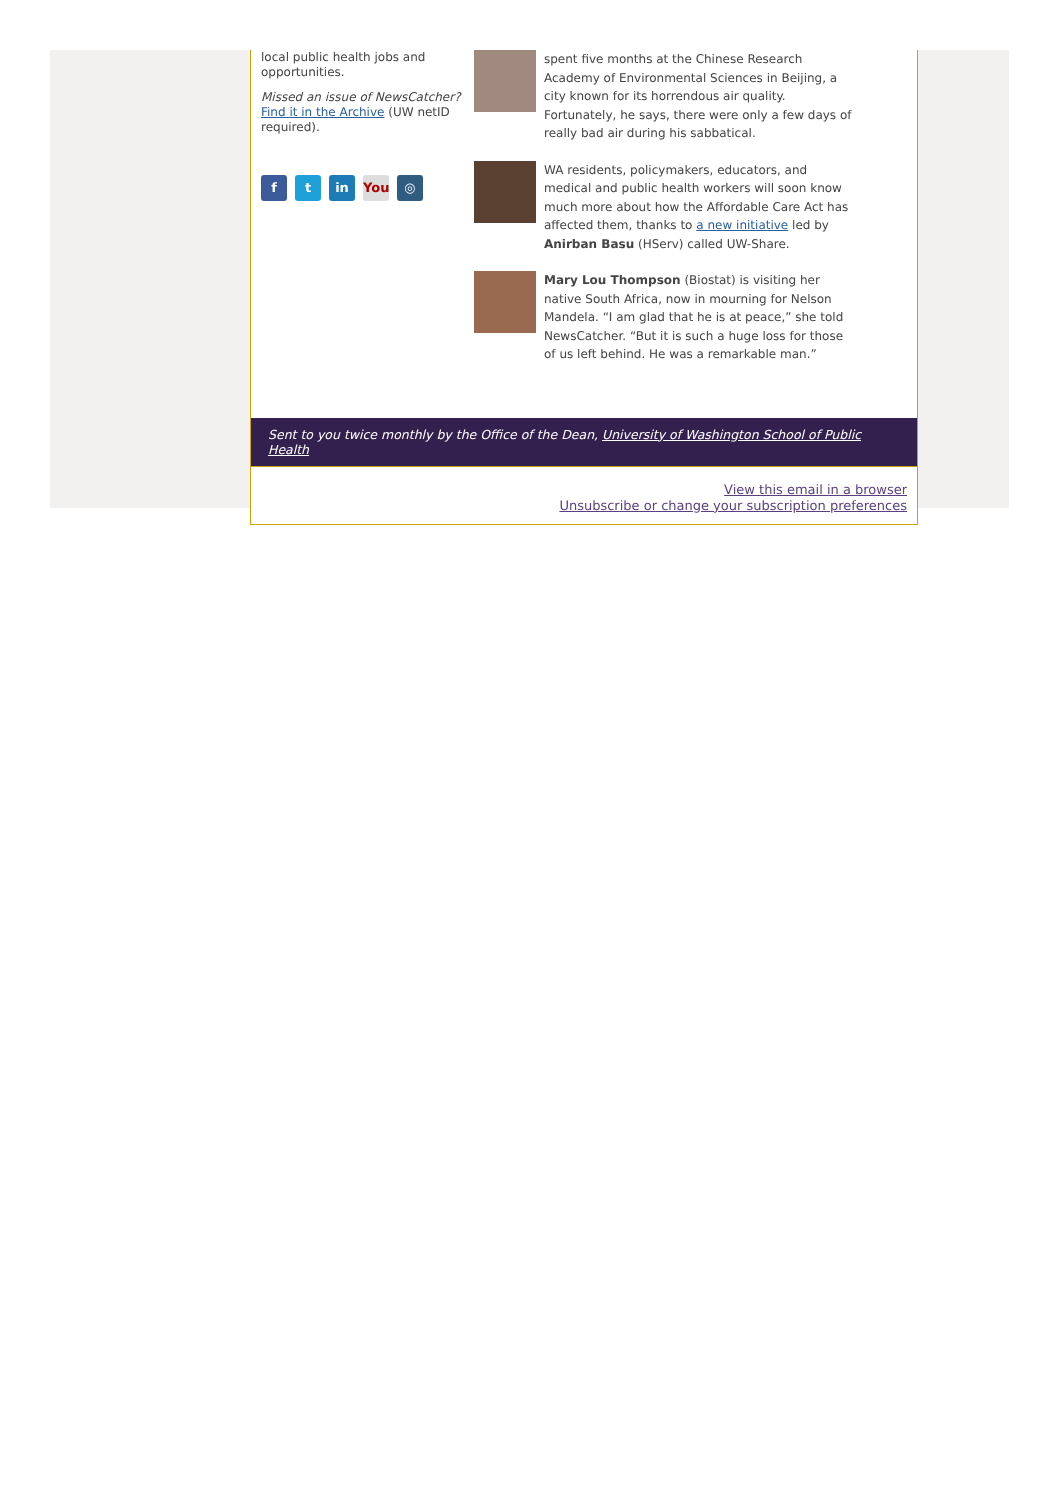local public health jobs and opportunities.
Missed an issue of NewsCatcher? Find it in the Archive (UW netID required).
ft in You ◎
spent five months at the Chinese Research Academy of Environmental Sciences in Beijing, a city known for its horrendous air quality. Fortunately, he says, there were only a few days of really bad air during his sabbatical.
WA residents, policymakers, educators, and medical and public health workers will soon know much more about how the Affordable Care Act has affected them, thanks to a new initiative led by Anirban Basu (HServ) called UW-Share.
Mary Lou Thompson (Biostat) is visiting her native South Africa, now in mourning for Nelson Mandela. “I am glad that he is at peace,” she told NewsCatcher. “But it is such a huge loss for those of us left behind. He was a remarkable man.”
Sent to you twice monthly by the Office of the Dean, University of Washington School of Public Health
View this email in a browser
Unsubscribe or change your subscription preferences